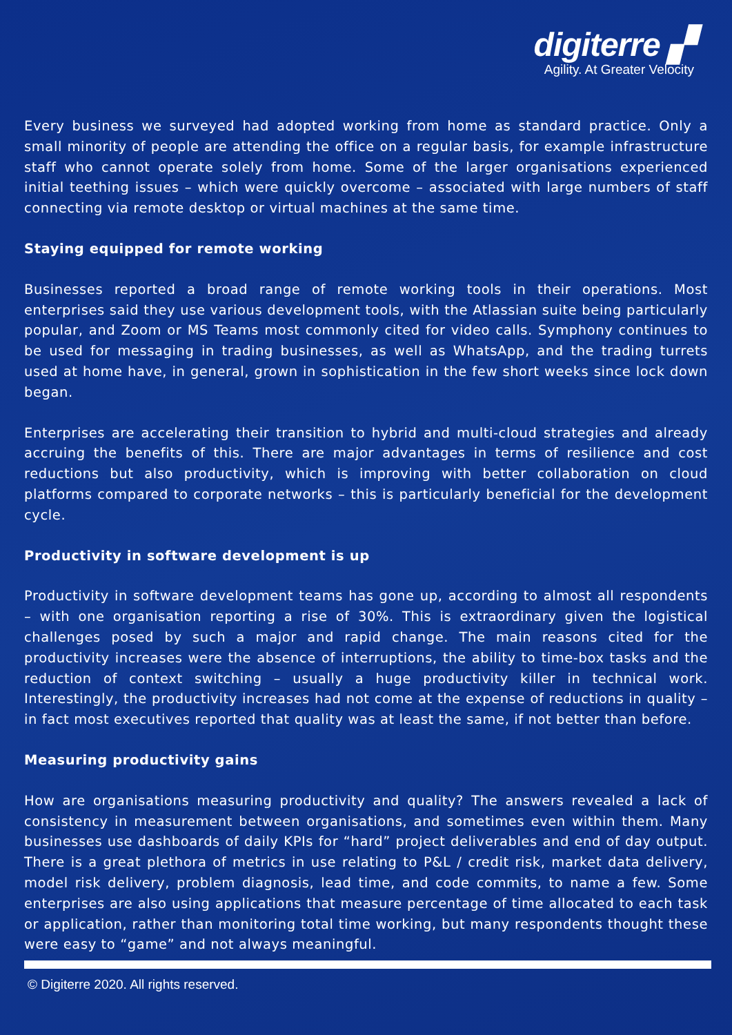digiterre ▞
Agility. At Greater Velocity
Every business we surveyed had adopted working from home as standard practice. Only a small minority of people are attending the office on a regular basis, for example infrastructure staff who cannot operate solely from home. Some of the larger organisations experienced initial teething issues – which were quickly overcome – associated with large numbers of staff connecting via remote desktop or virtual machines at the same time.
Staying equipped for remote working
Businesses reported a broad range of remote working tools in their operations. Most enterprises said they use various development tools, with the Atlassian suite being particularly popular, and Zoom or MS Teams most commonly cited for video calls. Symphony continues to be used for messaging in trading businesses, as well as WhatsApp, and the trading turrets used at home have, in general, grown in sophistication in the few short weeks since lock down began.
Enterprises are accelerating their transition to hybrid and multi-cloud strategies and already accruing the benefits of this. There are major advantages in terms of resilience and cost reductions but also productivity, which is improving with better collaboration on cloud platforms compared to corporate networks – this is particularly beneficial for the development cycle.
Productivity in software development is up
Productivity in software development teams has gone up, according to almost all respondents – with one organisation reporting a rise of 30%. This is extraordinary given the logistical challenges posed by such a major and rapid change. The main reasons cited for the productivity increases were the absence of interruptions, the ability to time-box tasks and the reduction of context switching – usually a huge productivity killer in technical work. Interestingly, the productivity increases had not come at the expense of reductions in quality – in fact most executives reported that quality was at least the same, if not better than before.
Measuring productivity gains
How are organisations measuring productivity and quality? The answers revealed a lack of consistency in measurement between organisations, and sometimes even within them. Many businesses use dashboards of daily KPIs for “hard” project deliverables and end of day output. There is a great plethora of metrics in use relating to P&L / credit risk, market data delivery, model risk delivery, problem diagnosis, lead time, and code commits, to name a few. Some enterprises are also using applications that measure percentage of time allocated to each task or application, rather than monitoring total time working, but many respondents thought these were easy to “game” and not always meaningful.
© Digiterre 2020. All rights reserved.